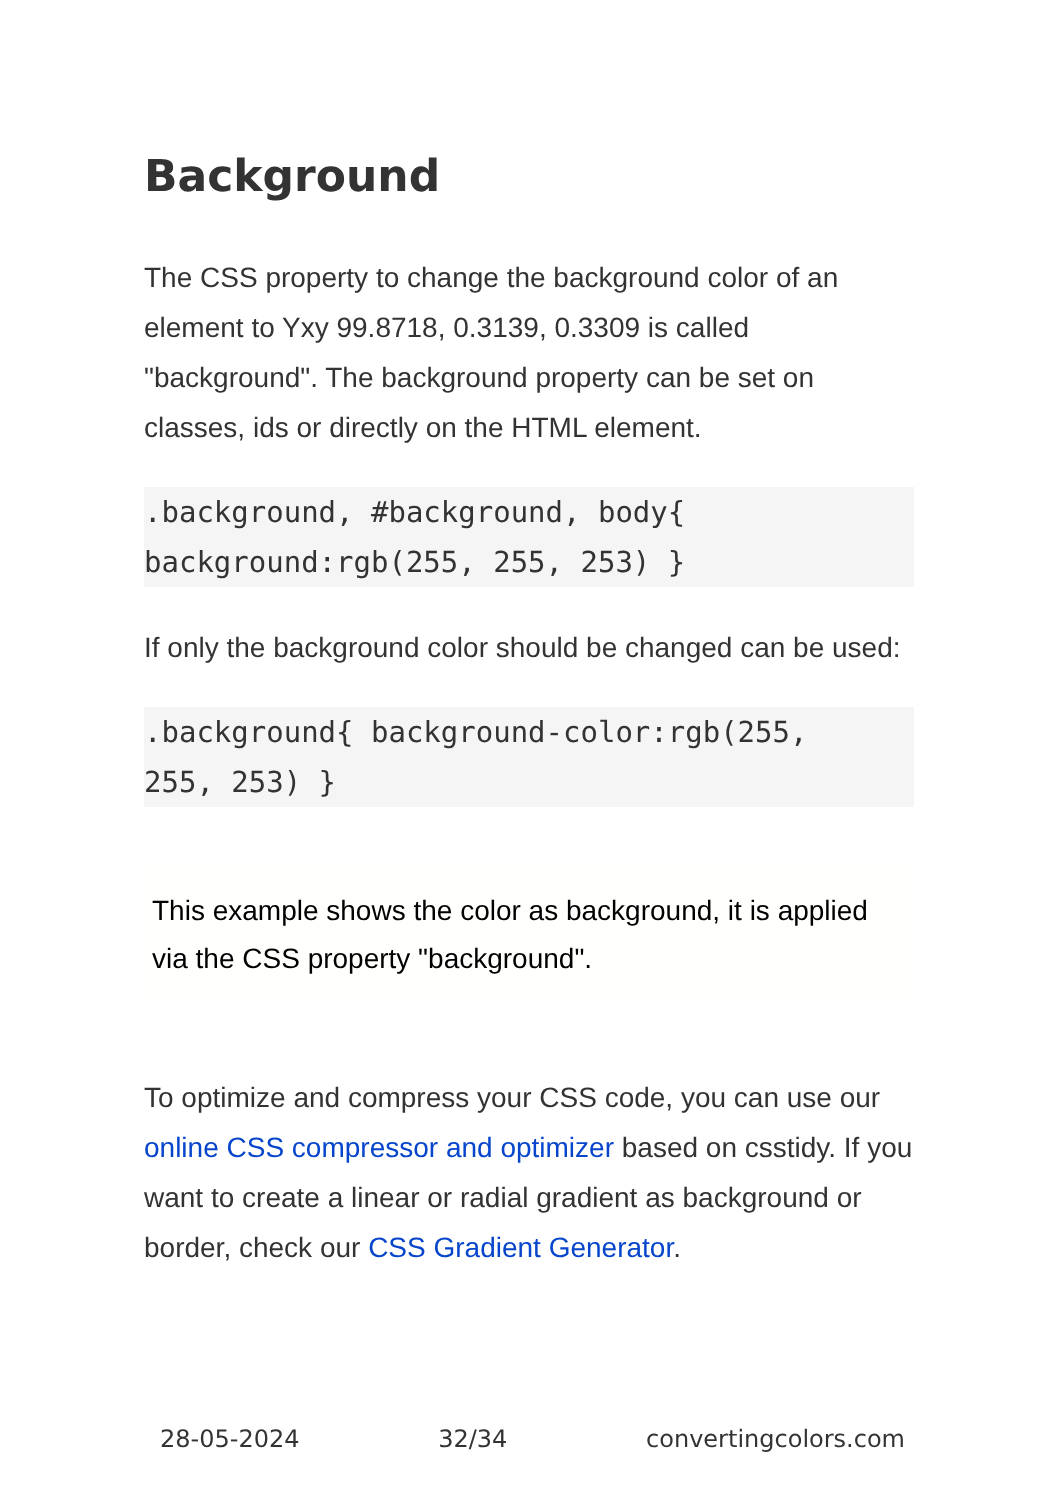Background
The CSS property to change the background color of an element to Yxy 99.8718, 0.3139, 0.3309 is called "background". The background property can be set on classes, ids or directly on the HTML element.
.background, #background, body{
background:rgb(255, 255, 253) }
If only the background color should be changed can be used:
.background{ background-color:rgb(255,
255, 253) }
This example shows the color as background, it is applied via the CSS property "background".
To optimize and compress your CSS code, you can use our online CSS compressor and optimizer based on csstidy. If you want to create a linear or radial gradient as background or border, check our CSS Gradient Generator.
28-05-2024 32/34 convertingcolors.com